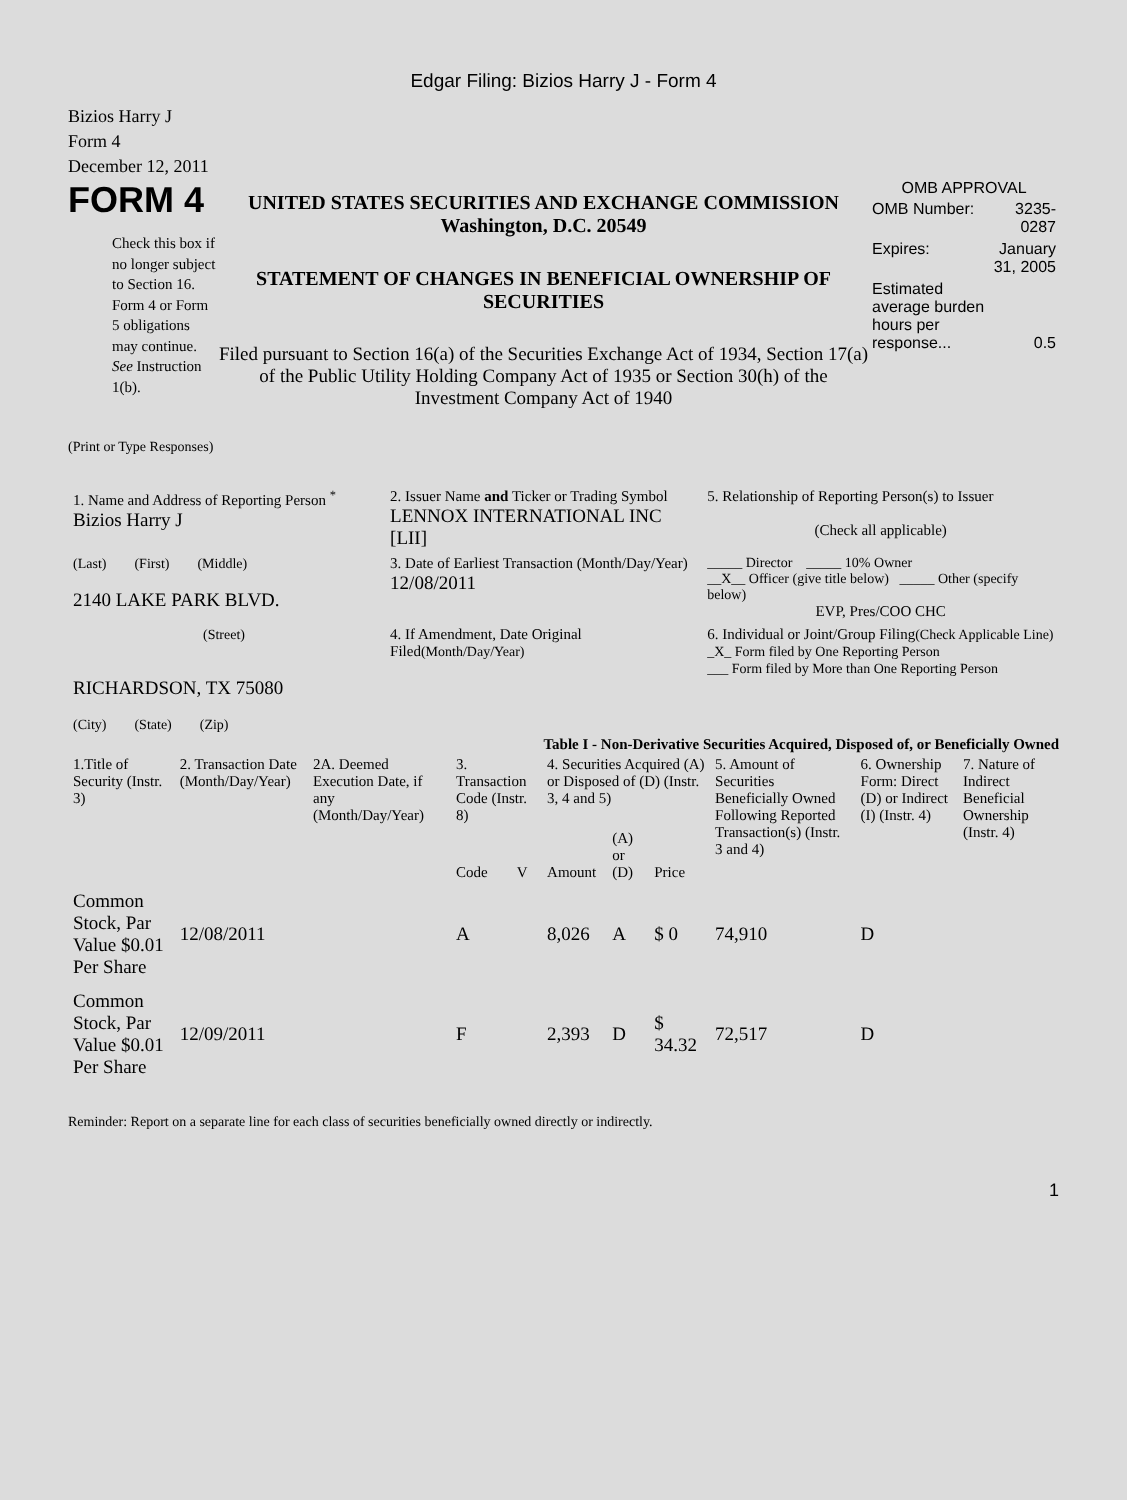Edgar Filing: Bizios Harry J - Form 4
Bizios Harry J
Form 4
December 12, 2011
FORM 4
Check this box if no longer subject to Section 16. Form 4 or Form 5 obligations may continue. See Instruction 1(b).
UNITED STATES SECURITIES AND EXCHANGE COMMISSION
Washington, D.C. 20549
STATEMENT OF CHANGES IN BENEFICIAL OWNERSHIP OF SECURITIES
Filed pursuant to Section 16(a) of the Securities Exchange Act of 1934, Section 17(a) of the Public Utility Holding Company Act of 1935 or Section 30(h) of the Investment Company Act of 1940
OMB APPROVAL
| OMB Number: | 3235-0287 |
| Expires: | January 31, 2005 |
| Estimated average burden hours per response... | 0.5 |
(Print or Type Responses)
| 1. Name and Address of Reporting Person <sup>*</sup> Bizios Harry J | 2. Issuer Name and Ticker or Trading Symbol LENNOX INTERNATIONAL INC [LII] | 5. Relationship of Reporting Person(s) to Issuer (Check all applicable) |
| (Last) (First) (Middle) 2140 LAKE PARK BLVD. | 3. Date of Earliest Transaction (Month/Day/Year) 12/08/2011 | _____ Director _____ 10% Owner __X__ Officer (give title below) _____ Other (specify below) EVP, Pres/COO CHC |
| (Street) RICHARDSON, TX 75080 (City) (State) (Zip) | 4. If Amendment, Date Original Filed (Month/Day/Year) | 6. Individual or Joint/Group Filing (Check Applicable Line) _X_ Form filed by One Reporting Person ___ Form filed by More than One Reporting Person |
Table I - Non-Derivative Securities Acquired, Disposed of, or Beneficially Owned
| 1.Title of Security (Instr. 3) | 2. Transaction Date (Month/Day/Year) | 2A. Deemed Execution Date, if any (Month/Day/Year) | 3. Transaction Code (Instr. 8) | | 4. Securities Acquired (A) or Disposed of (D) (Instr. 3, 4 and 5) | | | 5. Amount of Securities Beneficially Owned Following Reported Transaction(s) (Instr. 3 and 4) | 6. Ownership Form: Direct (D) or Indirect (I) (Instr. 4) | 7. Nature of Indirect Beneficial Ownership (Instr. 4) |
| --- | --- | --- | --- | --- | --- | --- | --- | --- | --- | --- |
| | | | Code | V | Amount | (A) or (D) | Price | | | |
| Common Stock, Par Value $0.01 Per Share | 12/08/2011 | | A | | 8,026 | A | $ 0 | 74,910 | D | |
| Common Stock, Par Value $0.01 Per Share | 12/09/2011 | | F | | 2,393 | D | $ 34.32 | 72,517 | D | |
Reminder: Report on a separate line for each class of securities beneficially owned directly or indirectly.
1